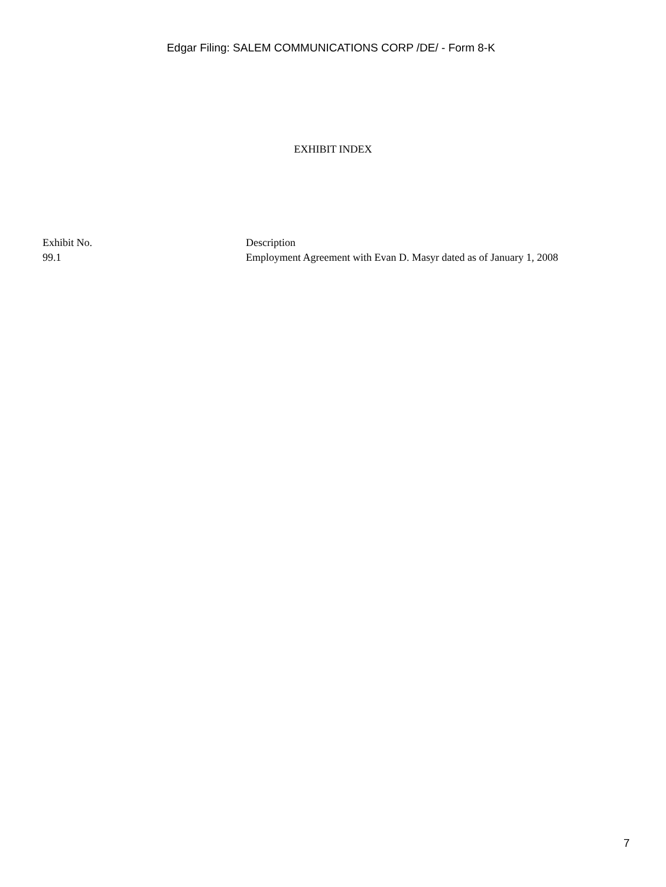Edgar Filing: SALEM COMMUNICATIONS CORP /DE/ - Form 8-K
EXHIBIT INDEX
| Exhibit No. | Description |
| --- | --- |
| 99.1 | Employment Agreement with Evan D. Masyr dated as of January 1, 2008 |
7